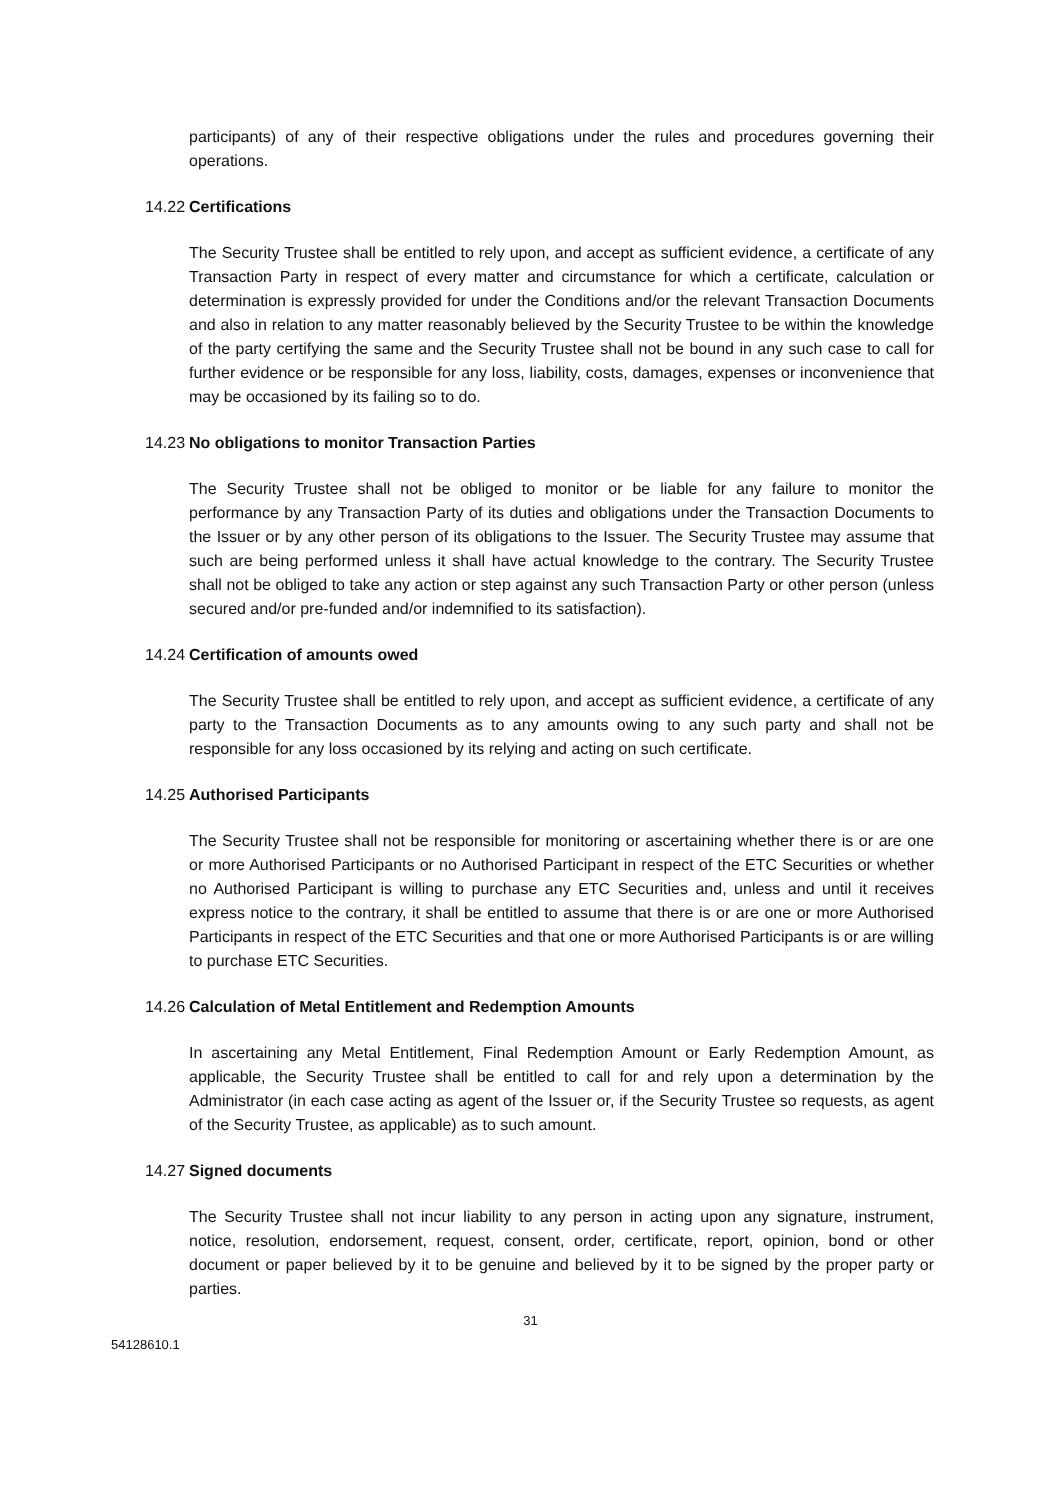participants) of any of their respective obligations under the rules and procedures governing their operations.
14.22 Certifications
The Security Trustee shall be entitled to rely upon, and accept as sufficient evidence, a certificate of any Transaction Party in respect of every matter and circumstance for which a certificate, calculation or determination is expressly provided for under the Conditions and/or the relevant Transaction Documents and also in relation to any matter reasonably believed by the Security Trustee to be within the knowledge of the party certifying the same and the Security Trustee shall not be bound in any such case to call for further evidence or be responsible for any loss, liability, costs, damages, expenses or inconvenience that may be occasioned by its failing so to do.
14.23 No obligations to monitor Transaction Parties
The Security Trustee shall not be obliged to monitor or be liable for any failure to monitor the performance by any Transaction Party of its duties and obligations under the Transaction Documents to the Issuer or by any other person of its obligations to the Issuer. The Security Trustee may assume that such are being performed unless it shall have actual knowledge to the contrary. The Security Trustee shall not be obliged to take any action or step against any such Transaction Party or other person (unless secured and/or pre-funded and/or indemnified to its satisfaction).
14.24 Certification of amounts owed
The Security Trustee shall be entitled to rely upon, and accept as sufficient evidence, a certificate of any party to the Transaction Documents as to any amounts owing to any such party and shall not be responsible for any loss occasioned by its relying and acting on such certificate.
14.25 Authorised Participants
The Security Trustee shall not be responsible for monitoring or ascertaining whether there is or are one or more Authorised Participants or no Authorised Participant in respect of the ETC Securities or whether no Authorised Participant is willing to purchase any ETC Securities and, unless and until it receives express notice to the contrary, it shall be entitled to assume that there is or are one or more Authorised Participants in respect of the ETC Securities and that one or more Authorised Participants is or are willing to purchase ETC Securities.
14.26 Calculation of Metal Entitlement and Redemption Amounts
In ascertaining any Metal Entitlement, Final Redemption Amount or Early Redemption Amount, as applicable, the Security Trustee shall be entitled to call for and rely upon a determination by the Administrator (in each case acting as agent of the Issuer or, if the Security Trustee so requests, as agent of the Security Trustee, as applicable) as to such amount.
14.27 Signed documents
The Security Trustee shall not incur liability to any person in acting upon any signature, instrument, notice, resolution, endorsement, request, consent, order, certificate, report, opinion, bond or other document or paper believed by it to be genuine and believed by it to be signed by the proper party or parties.
31
54128610.1